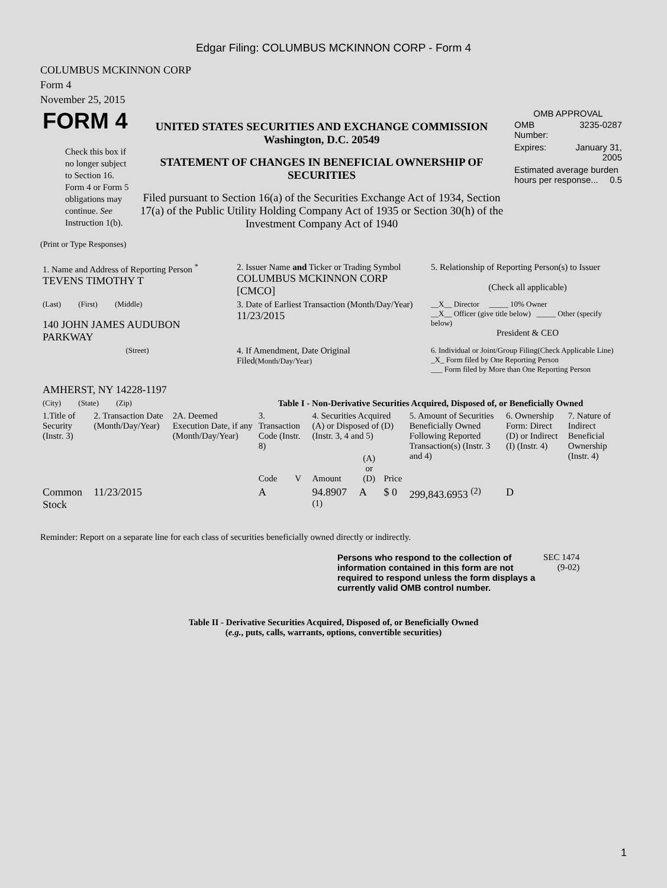Edgar Filing: COLUMBUS MCKINNON CORP - Form 4
COLUMBUS MCKINNON CORP
Form 4
November 25, 2015
| FORM 4 Check this box if no longer subject to Section 16. Form 4 or Form 5 obligations may continue. See Instruction 1(b). | UNITED STATES SECURITIES AND EXCHANGE COMMISSION Washington, D.C. 20549 STATEMENT OF CHANGES IN BENEFICIAL OWNERSHIP OF SECURITIES Filed pursuant to Section 16(a) of the Securities Exchange Act of 1934, Section 17(a) of the Public Utility Holding Company Act of 1935 or Section 30(h) of the Investment Company Act of 1940 | OMB APPROVAL / OMB Number: / 3235-0287 / / Expires: / January 31, 2005 / / Estimated average burden hours per response... 0.5 / / |
(Print or Type Responses)
| 1. Name and Address of Reporting Person <sup>*</sup> TEVENS TIMOTHY T | 2. Issuer Name and Ticker or Trading Symbol COLUMBUS MCKINNON CORP [CMCO] | 5. Relationship of Reporting Person(s) to Issuer (Check all applicable) |
| (Last) (First) (Middle) 140 JOHN JAMES AUDUBON PARKWAY | 3. Date of Earliest Transaction (Month/Day/Year) 11/23/2015 | __X__ Director _____ 10% Owner __X__ Officer (give title below) _____ Other (specify below) President & CEO |
| (Street) AMHERST, NY 14228-1197 | 4. If Amendment, Date Original Filed (Month/Day/Year) | 6. Individual or Joint/Group Filing(Check Applicable Line) _X_ Form filed by One Reporting Person ___ Form filed by More than One Reporting Person |
| (City) (State) (Zip) | Table I - Non-Derivative Securities Acquired, Disposed of, or Beneficially Owned | |
| 1.Title of Security (Instr. 3) | 2. Transaction Date (Month/Day/Year) | 2A. Deemed Execution Date, if any (Month/Day/Year) | 3. Transaction Code (Instr. 8) | | 4. Securities Acquired (A) or Disposed of (D) (Instr. 3, 4 and 5) | | | 5. Amount of Securities Beneficially Owned Following Reported Transaction(s) (Instr. 3 and 4) | 6. Ownership Form: Direct (D) or Indirect (I) (Instr. 4) | 7. Nature of Indirect Beneficial Ownership (Instr. 4) |
| --- | --- | --- | --- | --- | --- | --- | --- | --- | --- | --- |
| | | | Code | V | Amount | (A) or (D) | Price | | | |
| Common Stock | 11/23/2015 | | A | | 94.8907 <sup>(1)</sup> | A | $ 0 | 299,843.6953 <sup>(2)</sup> | D | |
Reminder: Report on a separate line for each class of securities beneficially owned directly or indirectly.
| Persons who respond to the collection of information contained in this form are not required to respond unless the form displays a currently valid OMB control number. | SEC 1474 (9-02) |
Table II - Derivative Securities Acquired, Disposed of, or Beneficially Owned
(e.g., puts, calls, warrants, options, convertible securities)
1